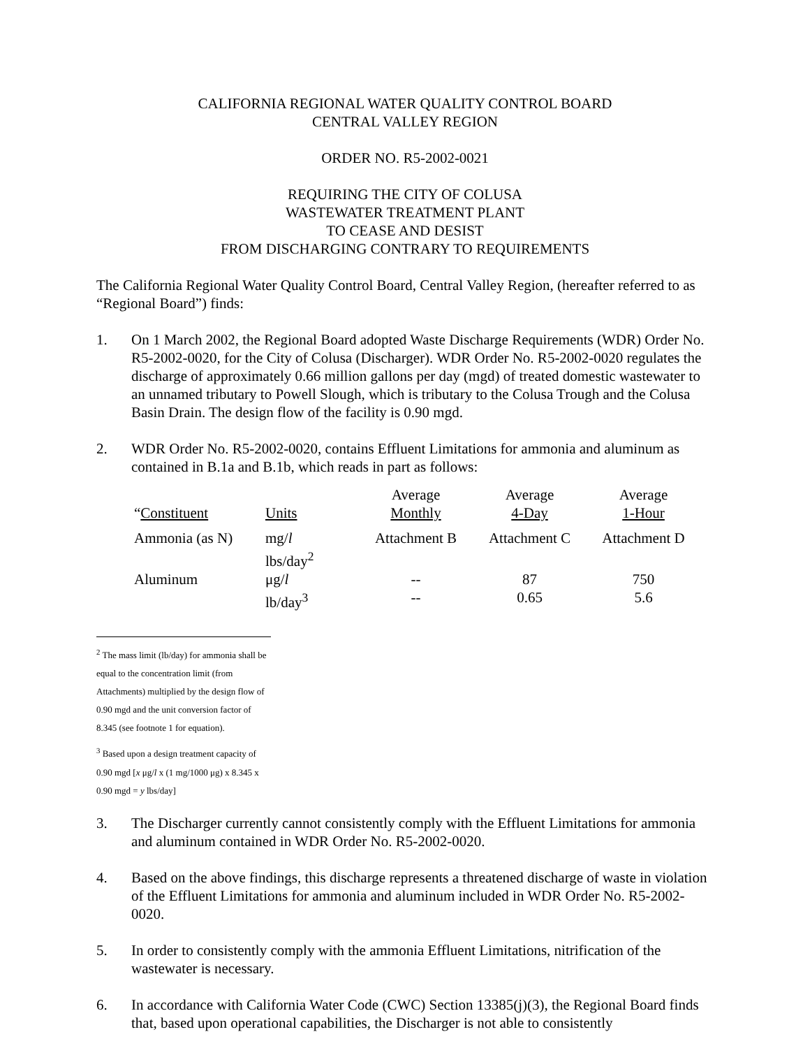CALIFORNIA REGIONAL WATER QUALITY CONTROL BOARD
CENTRAL VALLEY REGION
ORDER NO. R5-2002-0021
REQUIRING THE CITY OF COLUSA
WASTEWATER TREATMENT PLANT
TO CEASE AND DESIST
FROM DISCHARGING CONTRARY TO REQUIREMENTS
The California Regional Water Quality Control Board, Central Valley Region, (hereafter referred to as “Regional Board”) finds:
1. On 1 March 2002, the Regional Board adopted Waste Discharge Requirements (WDR) Order No. R5-2002-0020, for the City of Colusa (Discharger). WDR Order No. R5-2002-0020 regulates the discharge of approximately 0.66 million gallons per day (mgd) of treated domestic wastewater to an unnamed tributary to Powell Slough, which is tributary to the Colusa Trough and the Colusa Basin Drain. The design flow of the facility is 0.90 mgd.
2. WDR Order No. R5-2002-0020, contains Effluent Limitations for ammonia and aluminum as contained in B.1a and B.1b, which reads in part as follows:
| “ Constituent | Units | Average Monthly | Average 4-Day | Average 1-Hour |
| Ammonia (as N) | mg/ l lbs/day<sup>2</sup> | Attachment B | Attachment C | Attachment D |
| Aluminum | μg/ l lb/day<sup>3</sup> | -- -- | 87 0.65 | 750 5.6 |
<sup>2</sup> The mass limit (lb/day) for ammonia shall be equal to the concentration limit (from Attachments) multiplied by the design flow of 0.90 mgd and the unit conversion factor of 8.345 (see footnote 1 for equation).
<sup>3</sup> Based upon a design treatment capacity of 0.90 mgd [x μg/l x (1 mg/1000 μg) x 8.345 x 0.90 mgd = y lbs/day]
3. The Discharger currently cannot consistently comply with the Effluent Limitations for ammonia and aluminum contained in WDR Order No. R5-2002-0020.
4. Based on the above findings, this discharge represents a threatened discharge of waste in violation of the Effluent Limitations for ammonia and aluminum included in WDR Order No. R5-2002-0020.
5. In order to consistently comply with the ammonia Effluent Limitations, nitrification of the wastewater is necessary.
6. In accordance with California Water Code (CWC) Section 13385(j)(3), the Regional Board finds that, based upon operational capabilities, the Discharger is not able to consistently